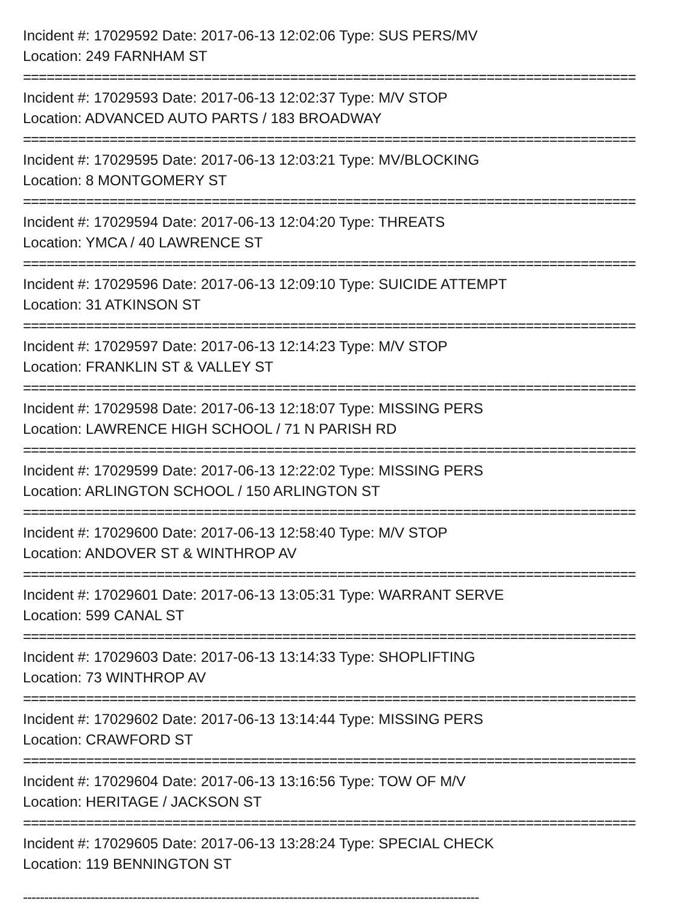Incident #: 17029592 Date: 2017-06-13 12:02:06 Type: SUS PERS/MV
Location: 249 FARNHAM ST
==============================================================================
Incident #: 17029593 Date: 2017-06-13 12:02:37 Type: M/V STOP
Location: ADVANCED AUTO PARTS / 183 BROADWAY
==============================================================================
Incident #: 17029595 Date: 2017-06-13 12:03:21 Type: MV/BLOCKING
Location: 8 MONTGOMERY ST
==============================================================================
Incident #: 17029594 Date: 2017-06-13 12:04:20 Type: THREATS
Location: YMCA / 40 LAWRENCE ST
==============================================================================
Incident #: 17029596 Date: 2017-06-13 12:09:10 Type: SUICIDE ATTEMPT
Location: 31 ATKINSON ST
==============================================================================
Incident #: 17029597 Date: 2017-06-13 12:14:23 Type: M/V STOP
Location: FRANKLIN ST & VALLEY ST
==============================================================================
Incident #: 17029598 Date: 2017-06-13 12:18:07 Type: MISSING PERS
Location: LAWRENCE HIGH SCHOOL / 71 N PARISH RD
==============================================================================
Incident #: 17029599 Date: 2017-06-13 12:22:02 Type: MISSING PERS
Location: ARLINGTON SCHOOL / 150 ARLINGTON ST
==============================================================================
Incident #: 17029600 Date: 2017-06-13 12:58:40 Type: M/V STOP
Location: ANDOVER ST & WINTHROP AV
==============================================================================
Incident #: 17029601 Date: 2017-06-13 13:05:31 Type: WARRANT SERVE
Location: 599 CANAL ST
==============================================================================
Incident #: 17029603 Date: 2017-06-13 13:14:33 Type: SHOPLIFTING
Location: 73 WINTHROP AV
==============================================================================
Incident #: 17029602 Date: 2017-06-13 13:14:44 Type: MISSING PERS
Location: CRAWFORD ST
==============================================================================
Incident #: 17029604 Date: 2017-06-13 13:16:56 Type: TOW OF M/V
Location: HERITAGE / JACKSON ST
==============================================================================
Incident #: 17029605 Date: 2017-06-13 13:28:24 Type: SPECIAL CHECK
Location: 119 BENNINGTON ST
------------------------------------------------------------------------------------------------------------